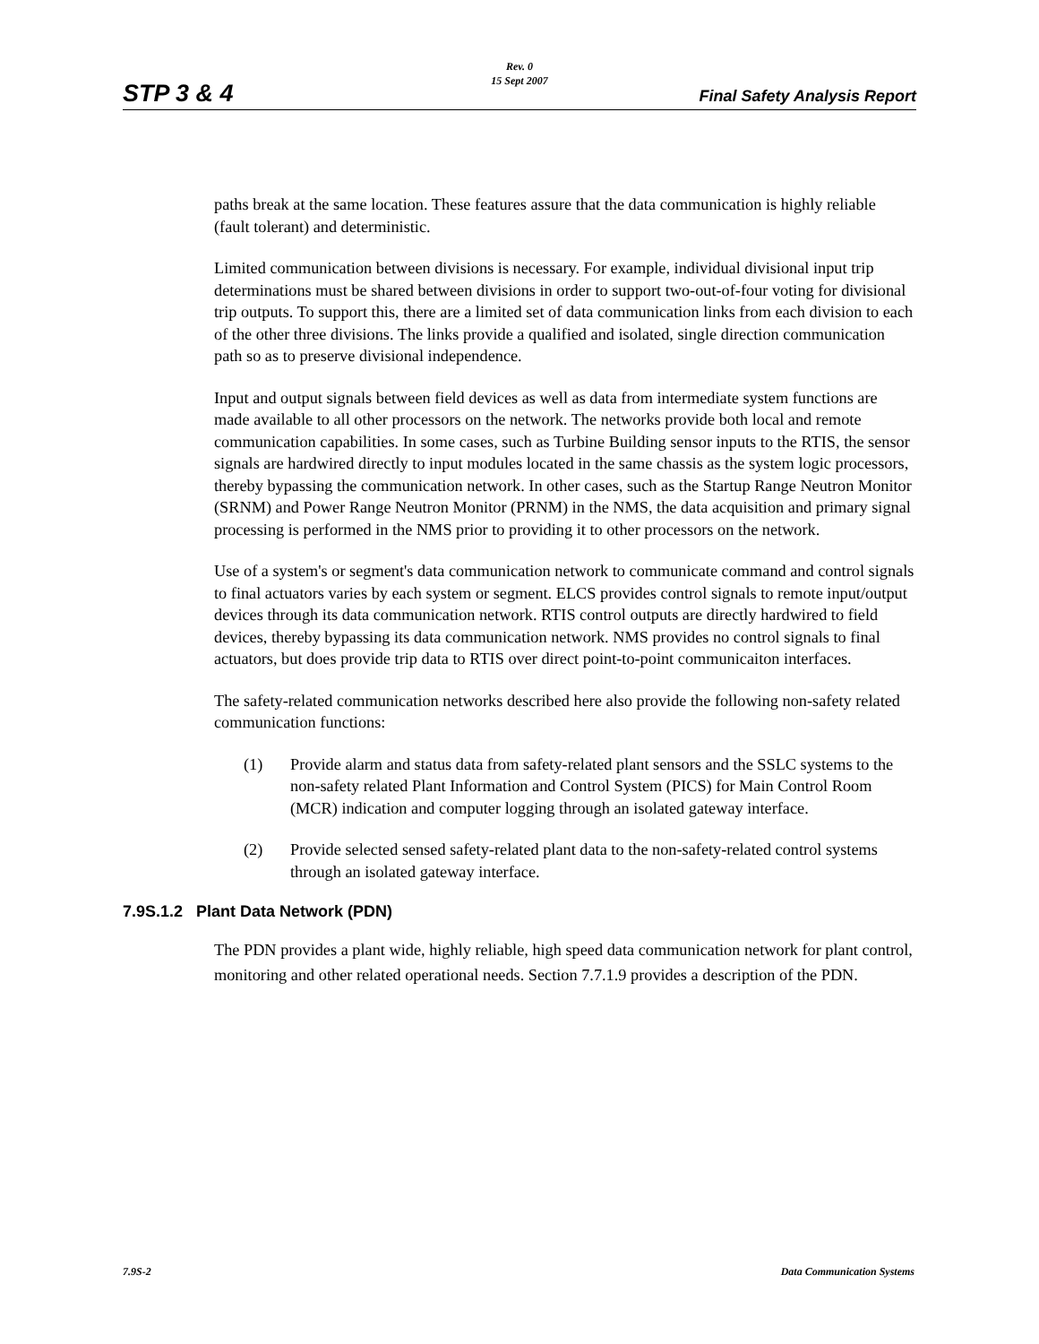Rev. 0
15 Sept 2007
STP 3 & 4 Final Safety Analysis Report
paths break at the same location. These features assure that the data communication is highly reliable (fault tolerant) and deterministic.
Limited communication between divisions is necessary. For example, individual divisional input trip determinations must be shared between divisions in order to support two-out-of-four voting for divisional trip outputs. To support this, there are a limited set of data communication links from each division to each of the other three divisions. The links provide a qualified and isolated, single direction communication path so as to preserve divisional independence.
Input and output signals between field devices as well as data from intermediate system functions are made available to all other processors on the network. The networks provide both local and remote communication capabilities. In some cases, such as Turbine Building sensor inputs to the RTIS, the sensor signals are hardwired directly to input modules located in the same chassis as the system logic processors, thereby bypassing the communication network. In other cases, such as the Startup Range Neutron Monitor (SRNM) and Power Range Neutron Monitor (PRNM) in the NMS, the data acquisition and primary signal processing is performed in the NMS prior to providing it to other processors on the network.
Use of a system's or segment's data communication network to communicate command and control signals to final actuators varies by each system or segment. ELCS provides control signals to remote input/output devices through its data communication network. RTIS control outputs are directly hardwired to field devices, thereby bypassing its data communication network. NMS provides no control signals to final actuators, but does provide trip data to RTIS over direct point-to-point communicaiton interfaces.
The safety-related communication networks described here also provide the following non-safety related communication functions:
(1) Provide alarm and status data from safety-related plant sensors and the SSLC systems to the non-safety related Plant Information and Control System (PICS) for Main Control Room (MCR) indication and computer logging through an isolated gateway interface.
(2) Provide selected sensed safety-related plant data to the non-safety-related control systems through an isolated gateway interface.
7.9S.1.2 Plant Data Network (PDN)
The PDN provides a plant wide, highly reliable, high speed data communication network for plant control, monitoring and other related operational needs. Section 7.7.1.9 provides a description of the PDN.
7.9S-2 Data Communication Systems